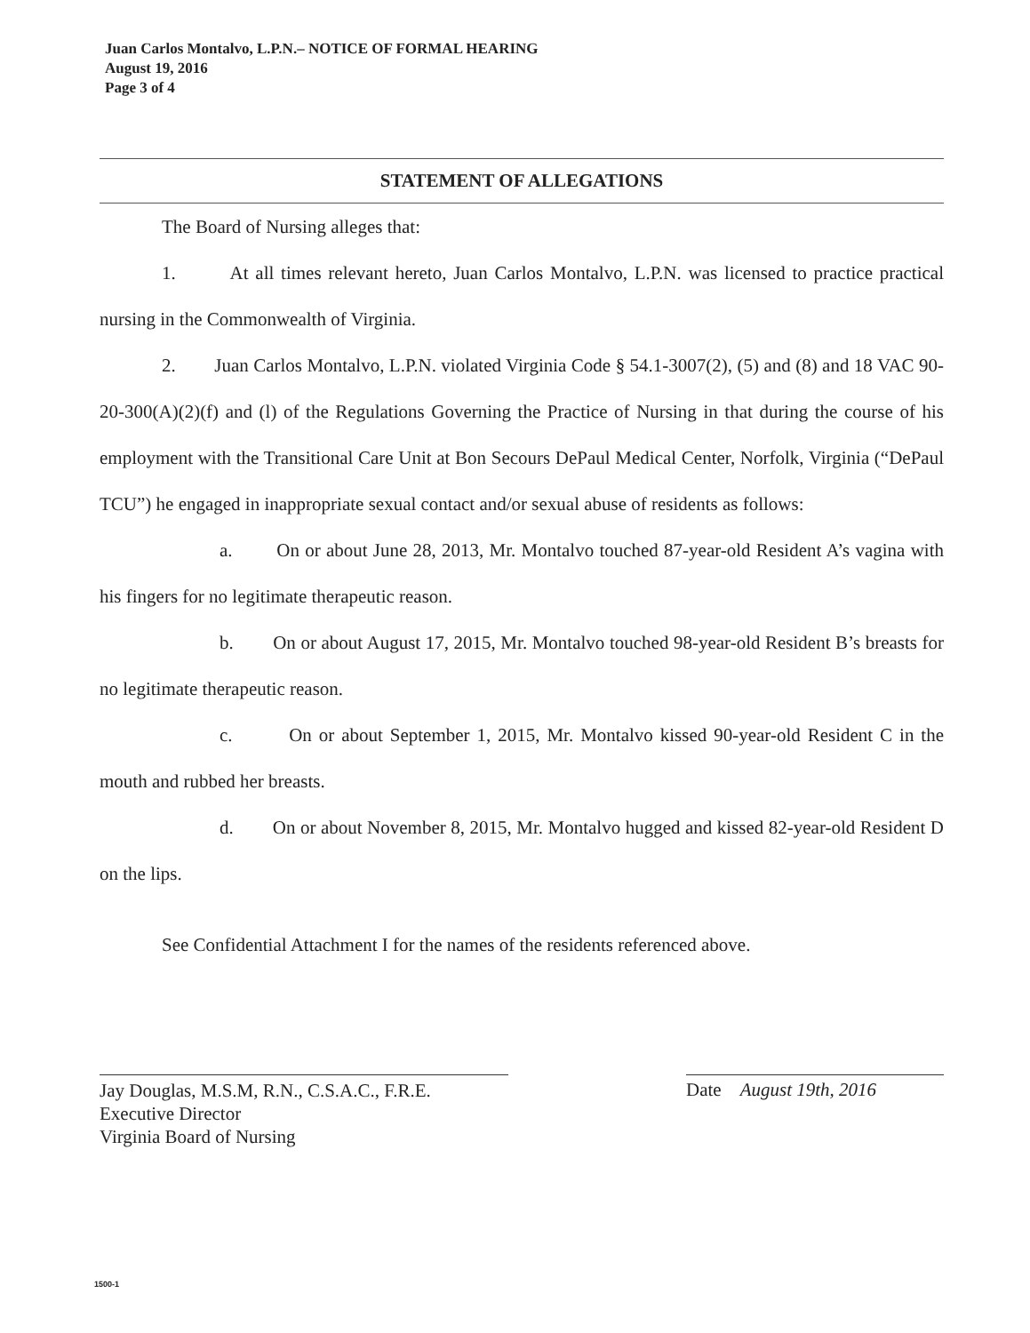Juan Carlos Montalvo, L.P.N.– NOTICE OF FORMAL HEARING
August 19, 2016
Page 3 of 4
STATEMENT OF ALLEGATIONS
The Board of Nursing alleges that:
1. At all times relevant hereto, Juan Carlos Montalvo, L.P.N. was licensed to practice practical nursing in the Commonwealth of Virginia.
2. Juan Carlos Montalvo, L.P.N. violated Virginia Code § 54.1-3007(2), (5) and (8) and 18 VAC 90-20-300(A)(2)(f) and (l) of the Regulations Governing the Practice of Nursing in that during the course of his employment with the Transitional Care Unit at Bon Secours DePaul Medical Center, Norfolk, Virginia (“DePaul TCU”) he engaged in inappropriate sexual contact and/or sexual abuse of residents as follows:
a. On or about June 28, 2013, Mr. Montalvo touched 87-year-old Resident A’s vagina with his fingers for no legitimate therapeutic reason.
b. On or about August 17, 2015, Mr. Montalvo touched 98-year-old Resident B’s breasts for no legitimate therapeutic reason.
c. On or about September 1, 2015, Mr. Montalvo kissed 90-year-old Resident C in the mouth and rubbed her breasts.
d. On or about November 8, 2015, Mr. Montalvo hugged and kissed 82-year-old Resident D on the lips.
See Confidential Attachment I for the names of the residents referenced above.
Jay Douglas, M.S.M, R.N., C.S.A.C., F.R.E.
Executive Director
Virginia Board of Nursing
Date August 19th, 2016
1500-1